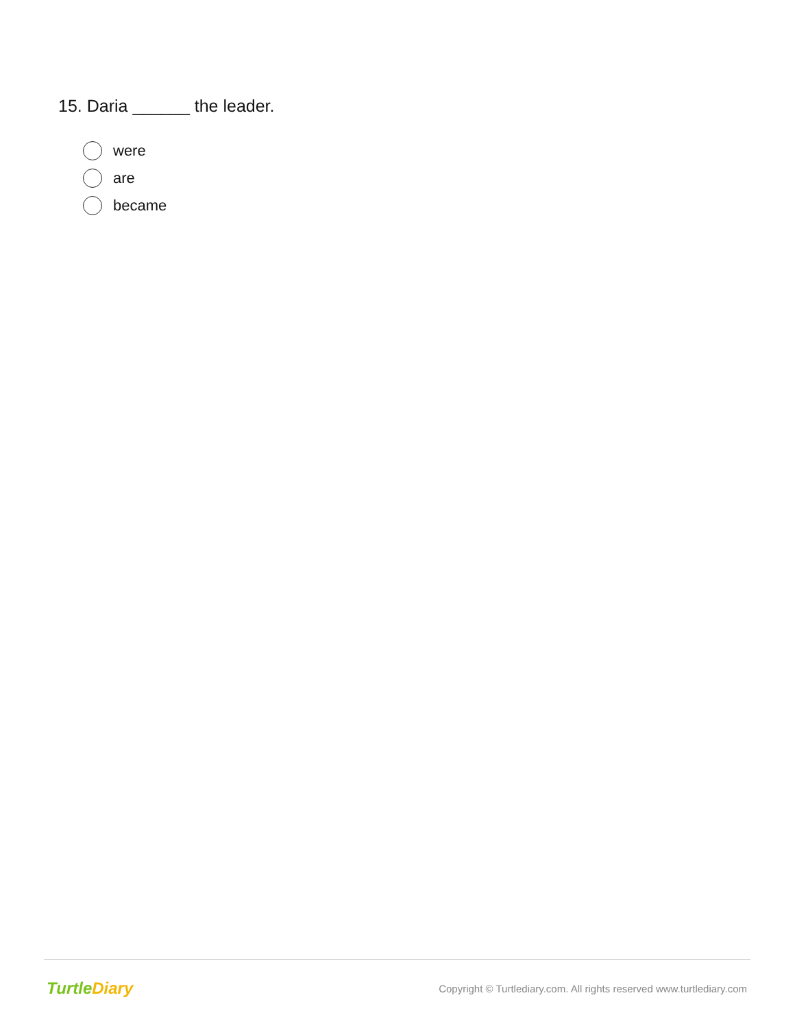15. Daria ______ the leader.
were
are
became
Turtle Diary
Copyright © Turtlediary.com. All rights reserved www.turtlediary.com